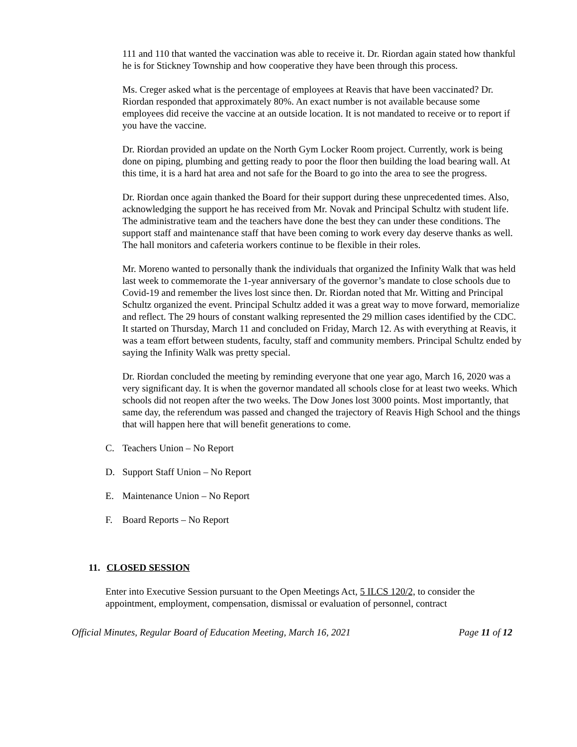111 and 110 that wanted the vaccination was able to receive it. Dr. Riordan again stated how thankful he is for Stickney Township and how cooperative they have been through this process.
Ms. Creger asked what is the percentage of employees at Reavis that have been vaccinated? Dr. Riordan responded that approximately 80%. An exact number is not available because some employees did receive the vaccine at an outside location. It is not mandated to receive or to report if you have the vaccine.
Dr. Riordan provided an update on the North Gym Locker Room project. Currently, work is being done on piping, plumbing and getting ready to poor the floor then building the load bearing wall. At this time, it is a hard hat area and not safe for the Board to go into the area to see the progress.
Dr. Riordan once again thanked the Board for their support during these unprecedented times. Also, acknowledging the support he has received from Mr. Novak and Principal Schultz with student life. The administrative team and the teachers have done the best they can under these conditions. The support staff and maintenance staff that have been coming to work every day deserve thanks as well. The hall monitors and cafeteria workers continue to be flexible in their roles.
Mr. Moreno wanted to personally thank the individuals that organized the Infinity Walk that was held last week to commemorate the 1-year anniversary of the governor’s mandate to close schools due to Covid-19 and remember the lives lost since then. Dr. Riordan noted that Mr. Witting and Principal Schultz organized the event. Principal Schultz added it was a great way to move forward, memorialize and reflect. The 29 hours of constant walking represented the 29 million cases identified by the CDC. It started on Thursday, March 11 and concluded on Friday, March 12. As with everything at Reavis, it was a team effort between students, faculty, staff and community members. Principal Schultz ended by saying the Infinity Walk was pretty special.
Dr. Riordan concluded the meeting by reminding everyone that one year ago, March 16, 2020 was a very significant day. It is when the governor mandated all schools close for at least two weeks. Which schools did not reopen after the two weeks. The Dow Jones lost 3000 points. Most importantly, that same day, the referendum was passed and changed the trajectory of Reavis High School and the things that will happen here that will benefit generations to come.
C. Teachers Union – No Report
D. Support Staff Union – No Report
E. Maintenance Union – No Report
F. Board Reports – No Report
11. CLOSED SESSION
Enter into Executive Session pursuant to the Open Meetings Act, 5 ILCS 120/2, to consider the appointment, employment, compensation, dismissal or evaluation of personnel, contract
Official Minutes, Regular Board of Education Meeting, March 16, 2021 Page 11 of 12